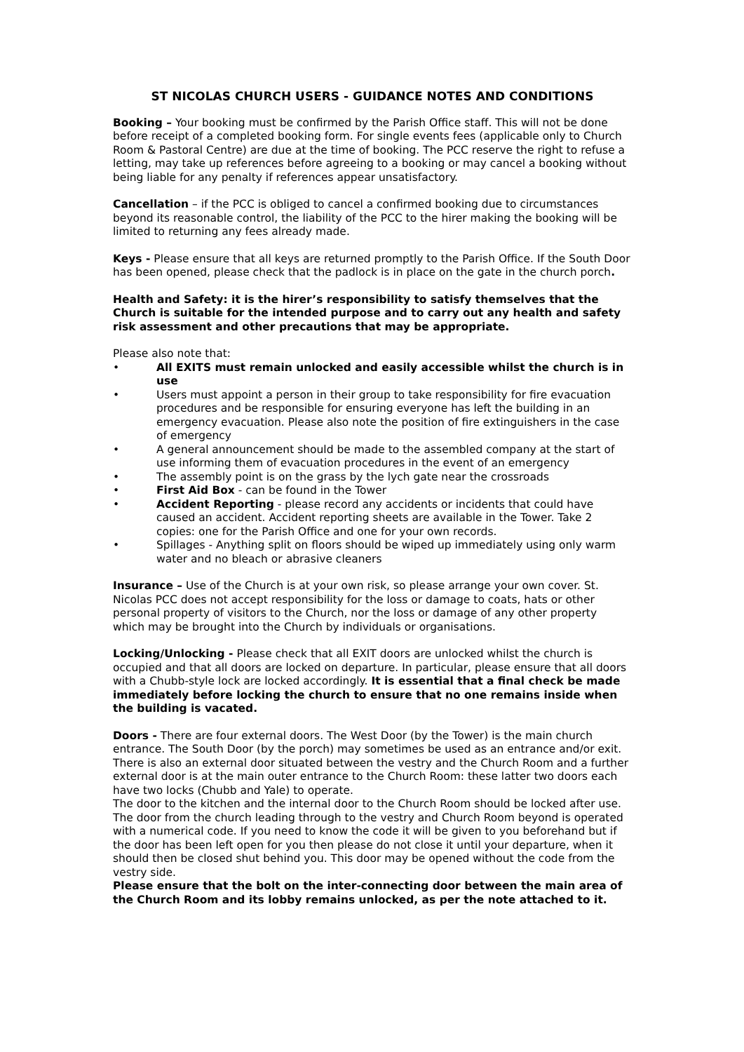ST NICOLAS CHURCH USERS - GUIDANCE NOTES AND CONDITIONS
Booking – Your booking must be confirmed by the Parish Office staff. This will not be done before receipt of a completed booking form. For single events fees (applicable only to Church Room & Pastoral Centre) are due at the time of booking. The PCC reserve the right to refuse a letting, may take up references before agreeing to a booking or may cancel a booking without being liable for any penalty if references appear unsatisfactory.
Cancellation – if the PCC is obliged to cancel a confirmed booking due to circumstances beyond its reasonable control, the liability of the PCC to the hirer making the booking will be limited to returning any fees already made.
Keys - Please ensure that all keys are returned promptly to the Parish Office. If the South Door has been opened, please check that the padlock is in place on the gate in the church porch.
Health and Safety: it is the hirer’s responsibility to satisfy themselves that the Church is suitable for the intended purpose and to carry out any health and safety risk assessment and other precautions that may be appropriate.
Please also note that:
• All EXITS must remain unlocked and easily accessible whilst the church is in use
• Users must appoint a person in their group to take responsibility for fire evacuation procedures and be responsible for ensuring everyone has left the building in an emergency evacuation. Please also note the position of fire extinguishers in the case of emergency
• A general announcement should be made to the assembled company at the start of use informing them of evacuation procedures in the event of an emergency
• The assembly point is on the grass by the lych gate near the crossroads
• First Aid Box - can be found in the Tower
• Accident Reporting - please record any accidents or incidents that could have caused an accident. Accident reporting sheets are available in the Tower. Take 2 copies: one for the Parish Office and one for your own records.
• Spillages - Anything split on floors should be wiped up immediately using only warm water and no bleach or abrasive cleaners
Insurance – Use of the Church is at your own risk, so please arrange your own cover. St. Nicolas PCC does not accept responsibility for the loss or damage to coats, hats or other personal property of visitors to the Church, nor the loss or damage of any other property which may be brought into the Church by individuals or organisations.
Locking/Unlocking - Please check that all EXIT doors are unlocked whilst the church is occupied and that all doors are locked on departure. In particular, please ensure that all doors with a Chubb-style lock are locked accordingly. It is essential that a final check be made immediately before locking the church to ensure that no one remains inside when the building is vacated.
Doors - There are four external doors. The West Door (by the Tower) is the main church entrance. The South Door (by the porch) may sometimes be used as an entrance and/or exit. There is also an external door situated between the vestry and the Church Room and a further external door is at the main outer entrance to the Church Room: these latter two doors each have two locks (Chubb and Yale) to operate.
The door to the kitchen and the internal door to the Church Room should be locked after use. The door from the church leading through to the vestry and Church Room beyond is operated with a numerical code. If you need to know the code it will be given to you beforehand but if the door has been left open for you then please do not close it until your departure, when it should then be closed shut behind you. This door may be opened without the code from the vestry side.
Please ensure that the bolt on the inter-connecting door between the main area of the Church Room and its lobby remains unlocked, as per the note attached to it.